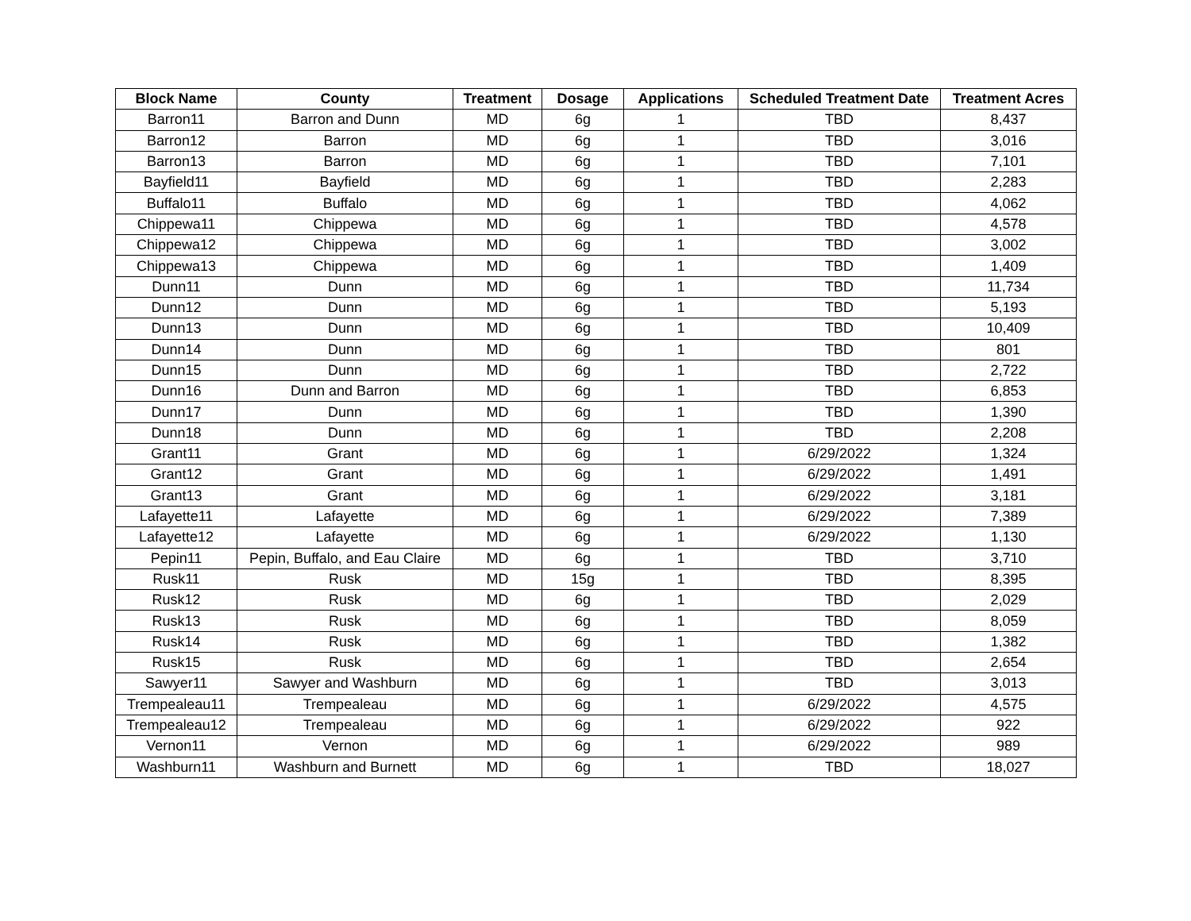| Block Name | County | Treatment | Dosage | Applications | Scheduled Treatment Date | Treatment Acres |
| --- | --- | --- | --- | --- | --- | --- |
| Barron11 | Barron and Dunn | MD | 6g | 1 | TBD | 8,437 |
| Barron12 | Barron | MD | 6g | 1 | TBD | 3,016 |
| Barron13 | Barron | MD | 6g | 1 | TBD | 7,101 |
| Bayfield11 | Bayfield | MD | 6g | 1 | TBD | 2,283 |
| Buffalo11 | Buffalo | MD | 6g | 1 | TBD | 4,062 |
| Chippewa11 | Chippewa | MD | 6g | 1 | TBD | 4,578 |
| Chippewa12 | Chippewa | MD | 6g | 1 | TBD | 3,002 |
| Chippewa13 | Chippewa | MD | 6g | 1 | TBD | 1,409 |
| Dunn11 | Dunn | MD | 6g | 1 | TBD | 11,734 |
| Dunn12 | Dunn | MD | 6g | 1 | TBD | 5,193 |
| Dunn13 | Dunn | MD | 6g | 1 | TBD | 10,409 |
| Dunn14 | Dunn | MD | 6g | 1 | TBD | 801 |
| Dunn15 | Dunn | MD | 6g | 1 | TBD | 2,722 |
| Dunn16 | Dunn and Barron | MD | 6g | 1 | TBD | 6,853 |
| Dunn17 | Dunn | MD | 6g | 1 | TBD | 1,390 |
| Dunn18 | Dunn | MD | 6g | 1 | TBD | 2,208 |
| Grant11 | Grant | MD | 6g | 1 | 6/29/2022 | 1,324 |
| Grant12 | Grant | MD | 6g | 1 | 6/29/2022 | 1,491 |
| Grant13 | Grant | MD | 6g | 1 | 6/29/2022 | 3,181 |
| Lafayette11 | Lafayette | MD | 6g | 1 | 6/29/2022 | 7,389 |
| Lafayette12 | Lafayette | MD | 6g | 1 | 6/29/2022 | 1,130 |
| Pepin11 | Pepin, Buffalo, and Eau Claire | MD | 6g | 1 | TBD | 3,710 |
| Rusk11 | Rusk | MD | 15g | 1 | TBD | 8,395 |
| Rusk12 | Rusk | MD | 6g | 1 | TBD | 2,029 |
| Rusk13 | Rusk | MD | 6g | 1 | TBD | 8,059 |
| Rusk14 | Rusk | MD | 6g | 1 | TBD | 1,382 |
| Rusk15 | Rusk | MD | 6g | 1 | TBD | 2,654 |
| Sawyer11 | Sawyer and Washburn | MD | 6g | 1 | TBD | 3,013 |
| Trempealeau11 | Trempealeau | MD | 6g | 1 | 6/29/2022 | 4,575 |
| Trempealeau12 | Trempealeau | MD | 6g | 1 | 6/29/2022 | 922 |
| Vernon11 | Vernon | MD | 6g | 1 | 6/29/2022 | 989 |
| Washburn11 | Washburn and Burnett | MD | 6g | 1 | TBD | 18,027 |